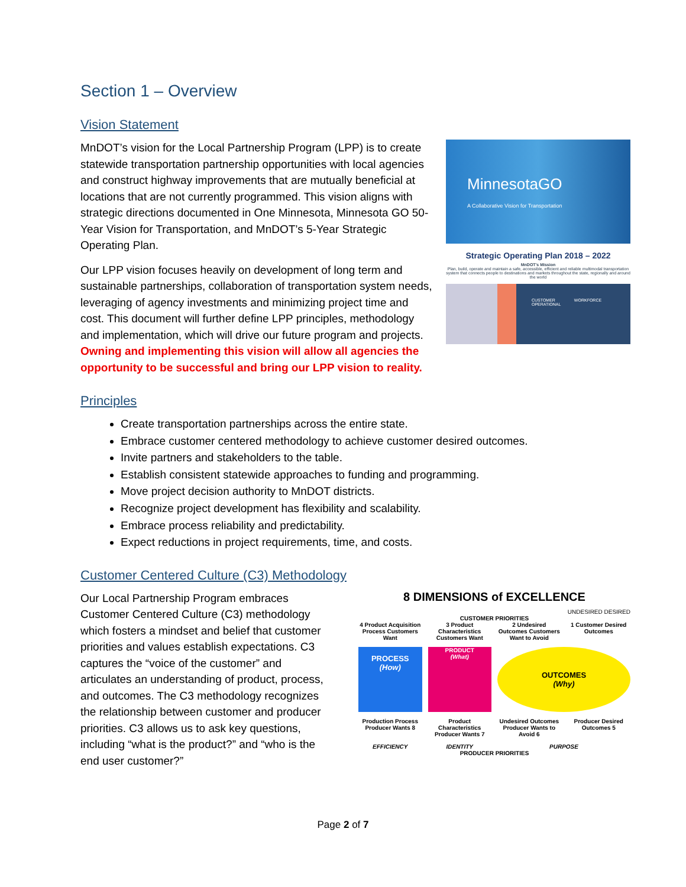Section 1 – Overview
Vision Statement
MinnesotaGO
A Collaborative Vision for Transportation
Strategic Operating Plan 2018 – 2022
MnDOT's Mission
Plan, build, operate and maintain a safe, accessible, efficient and reliable multimodal transportation system that connects people to destinations and markets throughout the state, regionally and around the world
CUSTOMER WORKFORCE OPERATIONAL
MnDOT’s vision for the Local Partnership Program (LPP) is to create statewide transportation partnership opportunities with local agencies and construct highway improvements that are mutually beneficial at locations that are not currently programmed. This vision aligns with strategic directions documented in One Minnesota, Minnesota GO 50-Year Vision for Transportation, and MnDOT’s 5-Year Strategic Operating Plan.
Our LPP vision focuses heavily on development of long term and sustainable partnerships, collaboration of transportation system needs, leveraging of agency investments and minimizing project time and cost. This document will further define LPP principles, methodology and implementation, which will drive our future program and projects. Owning and implementing this vision will allow all agencies the opportunity to be successful and bring our LPP vision to reality.
Principles
Create transportation partnerships across the entire state.
Embrace customer centered methodology to achieve customer desired outcomes.
Invite partners and stakeholders to the table.
Establish consistent statewide approaches to funding and programming.
Move project decision authority to MnDOT districts.
Recognize project development has flexibility and scalability.
Embrace process reliability and predictability.
Expect reductions in project requirements, time, and costs.
Customer Centered Culture (C3) Methodology
Our Local Partnership Program embraces Customer Centered Culture (C3) methodology which fosters a mindset and belief that customer priorities and values establish expectations. C3 captures the “voice of the customer” and articulates an understanding of product, process, and outcomes. The C3 methodology recognizes the relationship between customer and producer priorities. C3 allows us to ask key questions, including “what is the product?” and “who is the end user customer?”
8 DIMENSIONS of EXCELLENCE
UNDESIRED DESIRED
CUSTOMER PRIORITIES
4 Product Acquisition Process Customers Want
3 Product Characteristics Customers Want
2 Undesired Outcomes Customers Want to Avoid
1 Customer Desired Outcomes
PROCESS
(How)
PRODUCT
(What)
OUTCOMES
(Why)
Production Process Producer Wants 8
Product Characteristics Producer Wants 7
Undesired Outcomes Producer Wants to Avoid 6
Producer Desired Outcomes 5
EFFICIENCY
IDENTITY
PURPOSE
PRODUCER PRIORITIES
Page 2 of 7